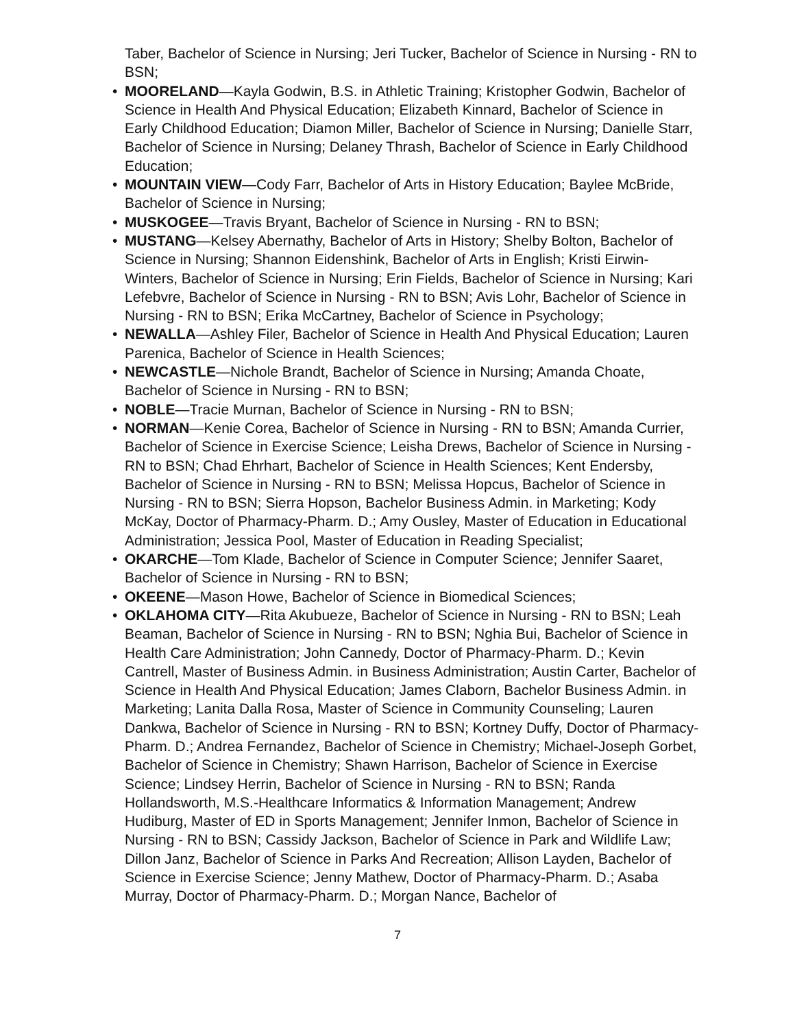Taber, Bachelor of Science in Nursing; Jeri Tucker, Bachelor of Science in Nursing - RN to BSN;
• MOORELAND—Kayla Godwin, B.S. in Athletic Training; Kristopher Godwin, Bachelor of Science in Health And Physical Education; Elizabeth Kinnard, Bachelor of Science in Early Childhood Education; Diamon Miller, Bachelor of Science in Nursing; Danielle Starr, Bachelor of Science in Nursing; Delaney Thrash, Bachelor of Science in Early Childhood Education;
• MOUNTAIN VIEW—Cody Farr, Bachelor of Arts in History Education; Baylee McBride, Bachelor of Science in Nursing;
• MUSKOGEE—Travis Bryant, Bachelor of Science in Nursing - RN to BSN;
• MUSTANG—Kelsey Abernathy, Bachelor of Arts in History; Shelby Bolton, Bachelor of Science in Nursing; Shannon Eidenshink, Bachelor of Arts in English; Kristi Eirwin-Winters, Bachelor of Science in Nursing; Erin Fields, Bachelor of Science in Nursing; Kari Lefebvre, Bachelor of Science in Nursing - RN to BSN; Avis Lohr, Bachelor of Science in Nursing - RN to BSN; Erika McCartney, Bachelor of Science in Psychology;
• NEWALLA—Ashley Filer, Bachelor of Science in Health And Physical Education; Lauren Parenica, Bachelor of Science in Health Sciences;
• NEWCASTLE—Nichole Brandt, Bachelor of Science in Nursing; Amanda Choate, Bachelor of Science in Nursing - RN to BSN;
• NOBLE—Tracie Murnan, Bachelor of Science in Nursing - RN to BSN;
• NORMAN—Kenie Corea, Bachelor of Science in Nursing - RN to BSN; Amanda Currier, Bachelor of Science in Exercise Science; Leisha Drews, Bachelor of Science in Nursing - RN to BSN; Chad Ehrhart, Bachelor of Science in Health Sciences; Kent Endersby, Bachelor of Science in Nursing - RN to BSN; Melissa Hopcus, Bachelor of Science in Nursing - RN to BSN; Sierra Hopson, Bachelor Business Admin. in Marketing; Kody McKay, Doctor of Pharmacy-Pharm. D.; Amy Ousley, Master of Education in Educational Administration; Jessica Pool, Master of Education in Reading Specialist;
• OKARCHE—Tom Klade, Bachelor of Science in Computer Science; Jennifer Saaret, Bachelor of Science in Nursing - RN to BSN;
• OKEENE—Mason Howe, Bachelor of Science in Biomedical Sciences;
• OKLAHOMA CITY—Rita Akubueze, Bachelor of Science in Nursing - RN to BSN; Leah Beaman, Bachelor of Science in Nursing - RN to BSN; Nghia Bui, Bachelor of Science in Health Care Administration; John Cannedy, Doctor of Pharmacy-Pharm. D.; Kevin Cantrell, Master of Business Admin. in Business Administration; Austin Carter, Bachelor of Science in Health And Physical Education; James Claborn, Bachelor Business Admin. in Marketing; Lanita Dalla Rosa, Master of Science in Community Counseling; Lauren Dankwa, Bachelor of Science in Nursing - RN to BSN; Kortney Duffy, Doctor of Pharmacy-Pharm. D.; Andrea Fernandez, Bachelor of Science in Chemistry; Michael-Joseph Gorbet, Bachelor of Science in Chemistry; Shawn Harrison, Bachelor of Science in Exercise Science; Lindsey Herrin, Bachelor of Science in Nursing - RN to BSN; Randa Hollandsworth, M.S.-Healthcare Informatics & Information Management; Andrew Hudiburg, Master of ED in Sports Management; Jennifer Inmon, Bachelor of Science in Nursing - RN to BSN; Cassidy Jackson, Bachelor of Science in Park and Wildlife Law; Dillon Janz, Bachelor of Science in Parks And Recreation; Allison Layden, Bachelor of Science in Exercise Science; Jenny Mathew, Doctor of Pharmacy-Pharm. D.; Asaba Murray, Doctor of Pharmacy-Pharm. D.; Morgan Nance, Bachelor of
7